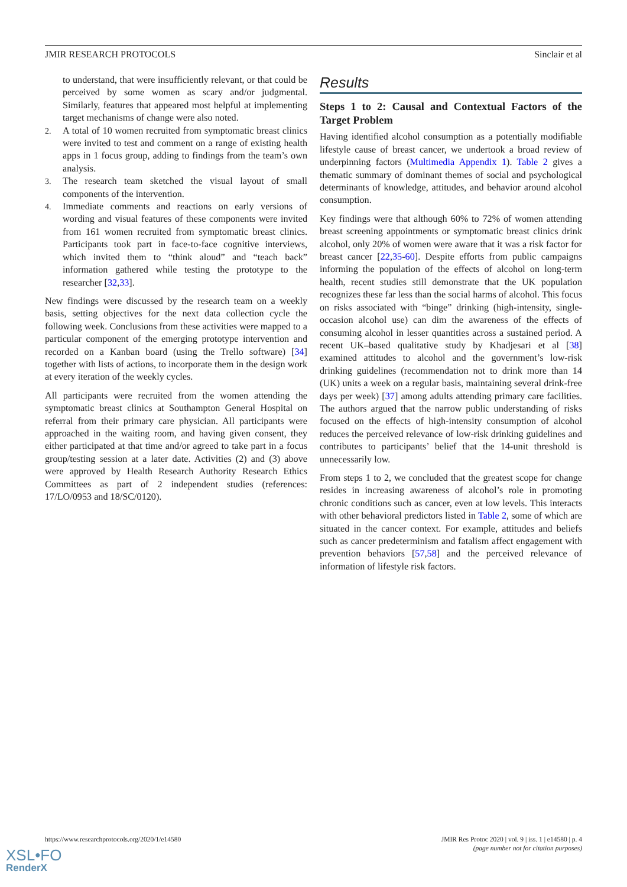JMIR RESEARCH PROTOCOLS Sinclair et al
to understand, that were insufficiently relevant, or that could be perceived by some women as scary and/or judgmental. Similarly, features that appeared most helpful at implementing target mechanisms of change were also noted.
2. A total of 10 women recruited from symptomatic breast clinics were invited to test and comment on a range of existing health apps in 1 focus group, adding to findings from the team’s own analysis.
3. The research team sketched the visual layout of small components of the intervention.
4. Immediate comments and reactions on early versions of wording and visual features of these components were invited from 161 women recruited from symptomatic breast clinics. Participants took part in face-to-face cognitive interviews, which invited them to “think aloud” and “teach back” information gathered while testing the prototype to the researcher [32,33].
New findings were discussed by the research team on a weekly basis, setting objectives for the next data collection cycle the following week. Conclusions from these activities were mapped to a particular component of the emerging prototype intervention and recorded on a Kanban board (using the Trello software) [34] together with lists of actions, to incorporate them in the design work at every iteration of the weekly cycles.
All participants were recruited from the women attending the symptomatic breast clinics at Southampton General Hospital on referral from their primary care physician. All participants were approached in the waiting room, and having given consent, they either participated at that time and/or agreed to take part in a focus group/testing session at a later date. Activities (2) and (3) above were approved by Health Research Authority Research Ethics Committees as part of 2 independent studies (references: 17/LO/0953 and 18/SC/0120).
Results
Steps 1 to 2: Causal and Contextual Factors of the Target Problem
Having identified alcohol consumption as a potentially modifiable lifestyle cause of breast cancer, we undertook a broad review of underpinning factors (Multimedia Appendix 1). Table 2 gives a thematic summary of dominant themes of social and psychological determinants of knowledge, attitudes, and behavior around alcohol consumption.
Key findings were that although 60% to 72% of women attending breast screening appointments or symptomatic breast clinics drink alcohol, only 20% of women were aware that it was a risk factor for breast cancer [22,35-60]. Despite efforts from public campaigns informing the population of the effects of alcohol on long-term health, recent studies still demonstrate that the UK population recognizes these far less than the social harms of alcohol. This focus on risks associated with “binge” drinking (high-intensity, single-occasion alcohol use) can dim the awareness of the effects of consuming alcohol in lesser quantities across a sustained period. A recent UK–based qualitative study by Khadjesari et al [38] examined attitudes to alcohol and the government’s low-risk drinking guidelines (recommendation not to drink more than 14 (UK) units a week on a regular basis, maintaining several drink-free days per week) [37] among adults attending primary care facilities. The authors argued that the narrow public understanding of risks focused on the effects of high-intensity consumption of alcohol reduces the perceived relevance of low-risk drinking guidelines and contributes to participants’ belief that the 14-unit threshold is unnecessarily low.
From steps 1 to 2, we concluded that the greatest scope for change resides in increasing awareness of alcohol’s role in promoting chronic conditions such as cancer, even at low levels. This interacts with other behavioral predictors listed in Table 2, some of which are situated in the cancer context. For example, attitudes and beliefs such as cancer predeterminism and fatalism affect engagement with prevention behaviors [57,58] and the perceived relevance of information of lifestyle risk factors.
https://www.researchprotocols.org/2020/1/e14580 JMIR Res Protoc 2020 | vol. 9 | iss. 1 | e14580 | p. 4
(page number not for citation purposes)
XSL•FO
RenderX